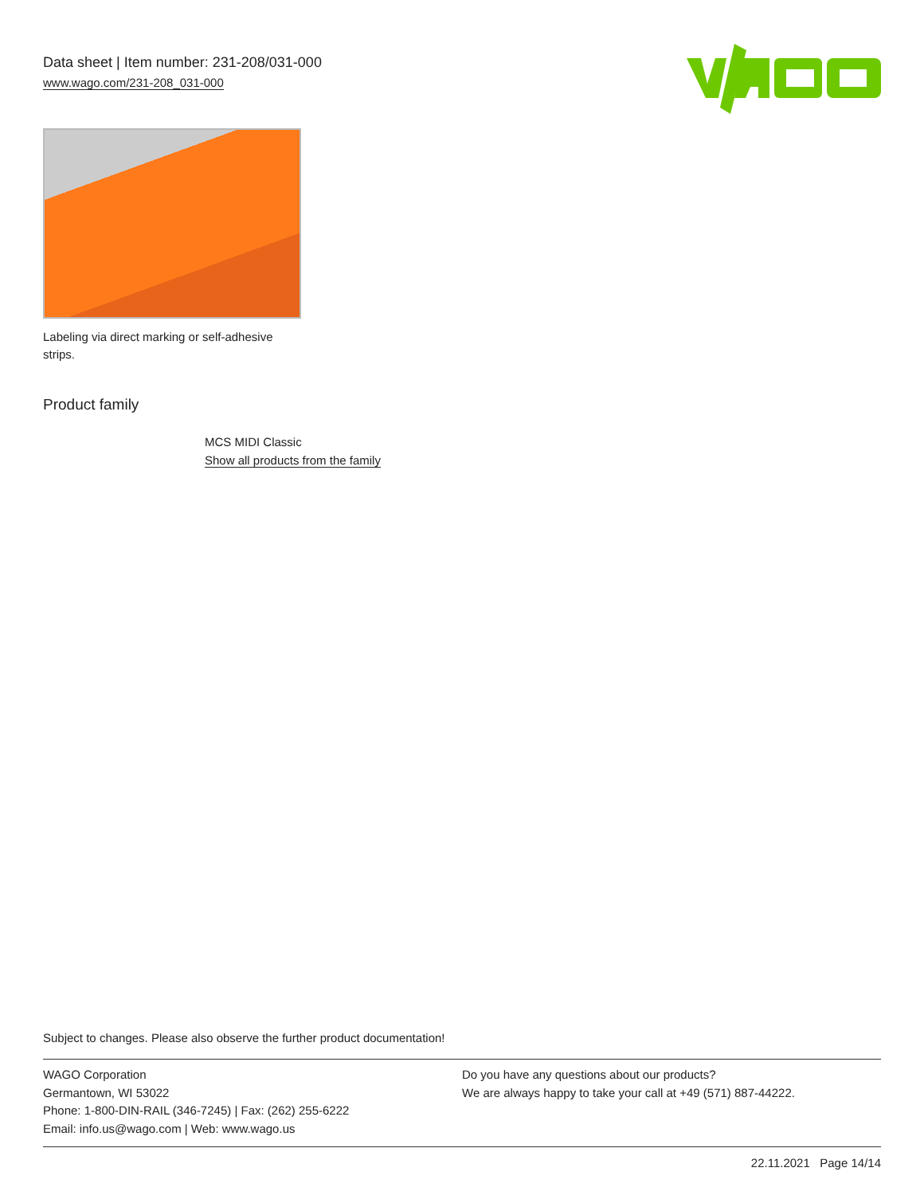Data sheet | Item number: 231-208/031-000
www.wago.com/231-208_031-000
Labeling via direct marking or self-adhesive strips.
Product family
MCS MIDI Classic
Show all products from the family
Subject to changes. Please also observe the further product documentation!
WAGO Corporation
Germantown, WI 53022
Phone: 1-800-DIN-RAIL (346-7245) | Fax: (262) 255-6222
Email: info.us@wago.com | Web: www.wago.us
Do you have any questions about our products?
We are always happy to take your call at +49 (571) 887-44222.
22.11.2021 Page 14/14